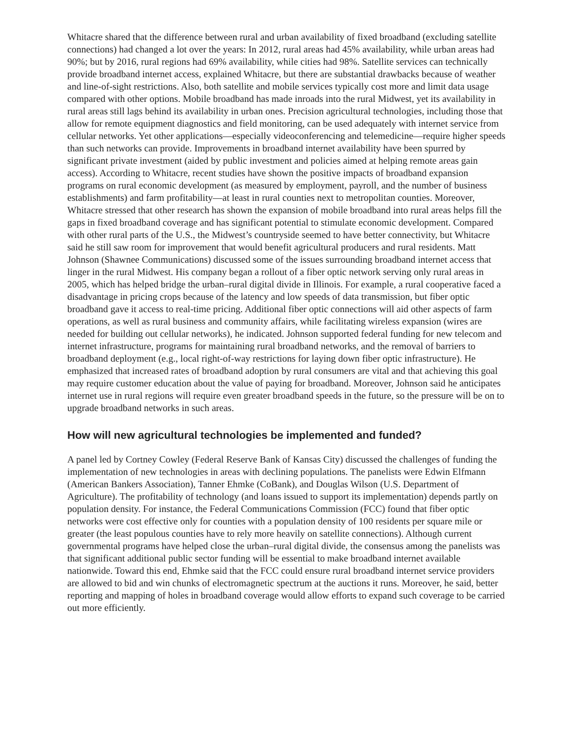Whitacre shared that the difference between rural and urban availability of fixed broadband (excluding satellite connections) had changed a lot over the years: In 2012, rural areas had 45% availability, while urban areas had 90%; but by 2016, rural regions had 69% availability, while cities had 98%. Satellite services can technically provide broadband internet access, explained Whitacre, but there are substantial drawbacks because of weather and line-of-sight restrictions. Also, both satellite and mobile services typically cost more and limit data usage compared with other options. Mobile broadband has made inroads into the rural Midwest, yet its availability in rural areas still lags behind its availability in urban ones. Precision agricultural technologies, including those that allow for remote equipment diagnostics and field monitoring, can be used adequately with internet service from cellular networks. Yet other applications—especially videoconferencing and telemedicine—require higher speeds than such networks can provide. Improvements in broadband internet availability have been spurred by significant private investment (aided by public investment and policies aimed at helping remote areas gain access). According to Whitacre, recent studies have shown the positive impacts of broadband expansion programs on rural economic development (as measured by employment, payroll, and the number of business establishments) and farm profitability—at least in rural counties next to metropolitan counties. Moreover, Whitacre stressed that other research has shown the expansion of mobile broadband into rural areas helps fill the gaps in fixed broadband coverage and has significant potential to stimulate economic development. Compared with other rural parts of the U.S., the Midwest’s countryside seemed to have better connectivity, but Whitacre said he still saw room for improvement that would benefit agricultural producers and rural residents. Matt Johnson (Shawnee Communications) discussed some of the issues surrounding broadband internet access that linger in the rural Midwest. His company began a rollout of a fiber optic network serving only rural areas in 2005, which has helped bridge the urban–rural digital divide in Illinois. For example, a rural cooperative faced a disadvantage in pricing crops because of the latency and low speeds of data transmission, but fiber optic broadband gave it access to real-time pricing. Additional fiber optic connections will aid other aspects of farm operations, as well as rural business and community affairs, while facilitating wireless expansion (wires are needed for building out cellular networks), he indicated. Johnson supported federal funding for new telecom and internet infrastructure, programs for maintaining rural broadband networks, and the removal of barriers to broadband deployment (e.g., local right-of-way restrictions for laying down fiber optic infrastructure). He emphasized that increased rates of broadband adoption by rural consumers are vital and that achieving this goal may require customer education about the value of paying for broadband. Moreover, Johnson said he anticipates internet use in rural regions will require even greater broadband speeds in the future, so the pressure will be on to upgrade broadband networks in such areas.
How will new agricultural technologies be implemented and funded?
A panel led by Cortney Cowley (Federal Reserve Bank of Kansas City) discussed the challenges of funding the implementation of new technologies in areas with declining populations. The panelists were Edwin Elfmann (American Bankers Association), Tanner Ehmke (CoBank), and Douglas Wilson (U.S. Department of Agriculture). The profitability of technology (and loans issued to support its implementation) depends partly on population density. For instance, the Federal Communications Commission (FCC) found that fiber optic networks were cost effective only for counties with a population density of 100 residents per square mile or greater (the least populous counties have to rely more heavily on satellite connections). Although current governmental programs have helped close the urban–rural digital divide, the consensus among the panelists was that significant additional public sector funding will be essential to make broadband internet available nationwide. Toward this end, Ehmke said that the FCC could ensure rural broadband internet service providers are allowed to bid and win chunks of electromagnetic spectrum at the auctions it runs. Moreover, he said, better reporting and mapping of holes in broadband coverage would allow efforts to expand such coverage to be carried out more efficiently.